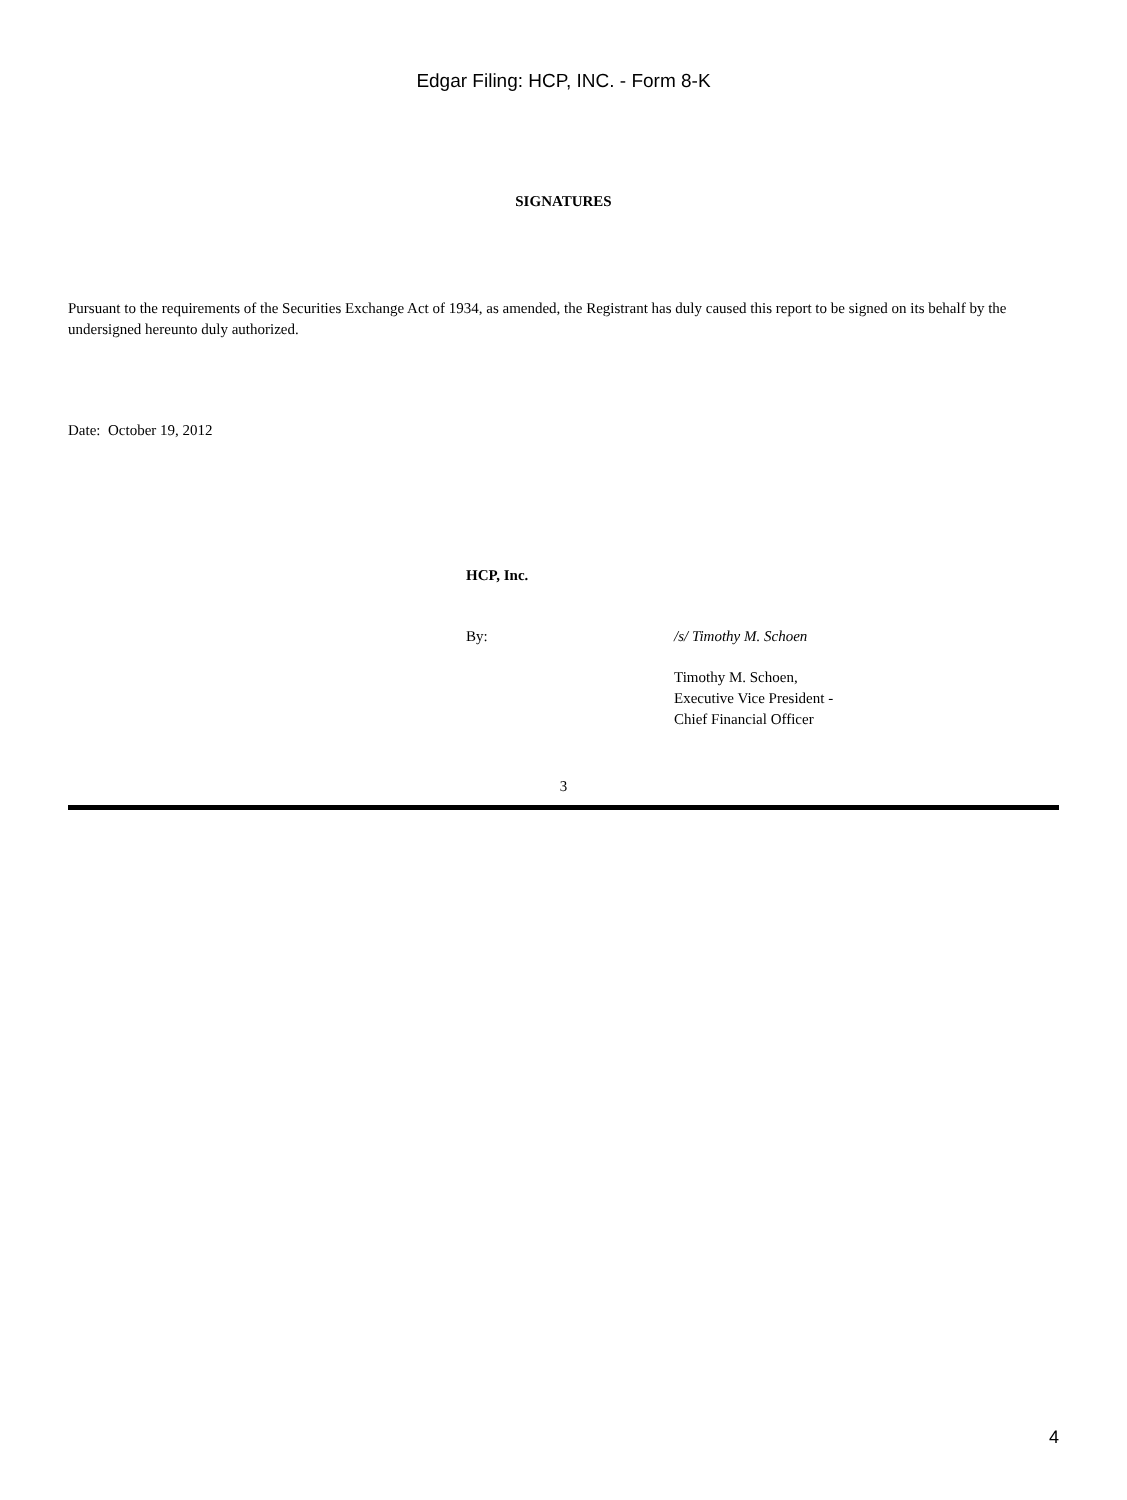Edgar Filing: HCP, INC. - Form 8-K
SIGNATURES
Pursuant to the requirements of the Securities Exchange Act of 1934, as amended, the Registrant has duly caused this report to be signed on its behalf by the undersigned hereunto duly authorized.
Date: October 19, 2012
HCP, Inc.
By: /s/ Timothy M. Schoen
Timothy M. Schoen,
Executive Vice President -
Chief Financial Officer
3
4